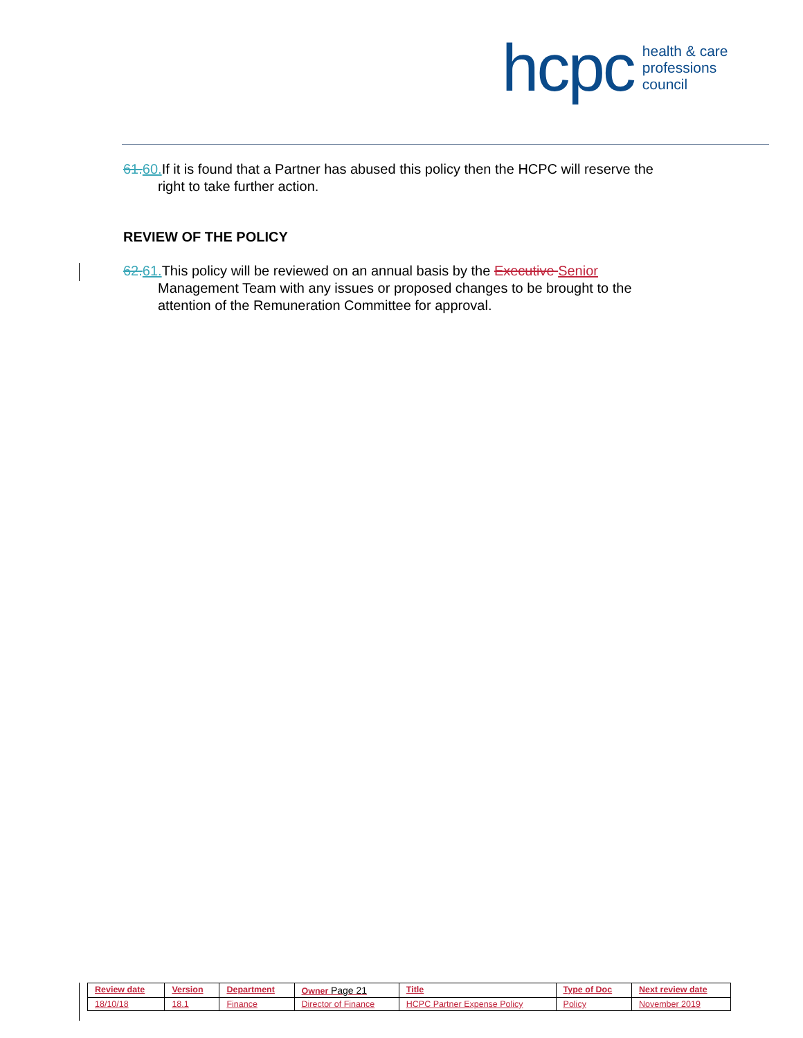hcpc health & care
professions
council
61. 60. If it is found that a Partner has abused this policy then the HCPC will reserve the right to take further action.
REVIEW OF THE POLICY
62. 61. This policy will be reviewed on an annual basis by the Executive Senior Management Team with any issues or proposed changes to be brought to the attention of the Remuneration Committee for approval.
| Review date | Version | Department | Owner Page 21 | Title | Type of Doc | Next review date |
| --- | --- | --- | --- | --- | --- | --- |
| 18/10/18 | 18.1 | Finance | Director of Finance | HCPC Partner Expense Policy | Policy | November 2019 |